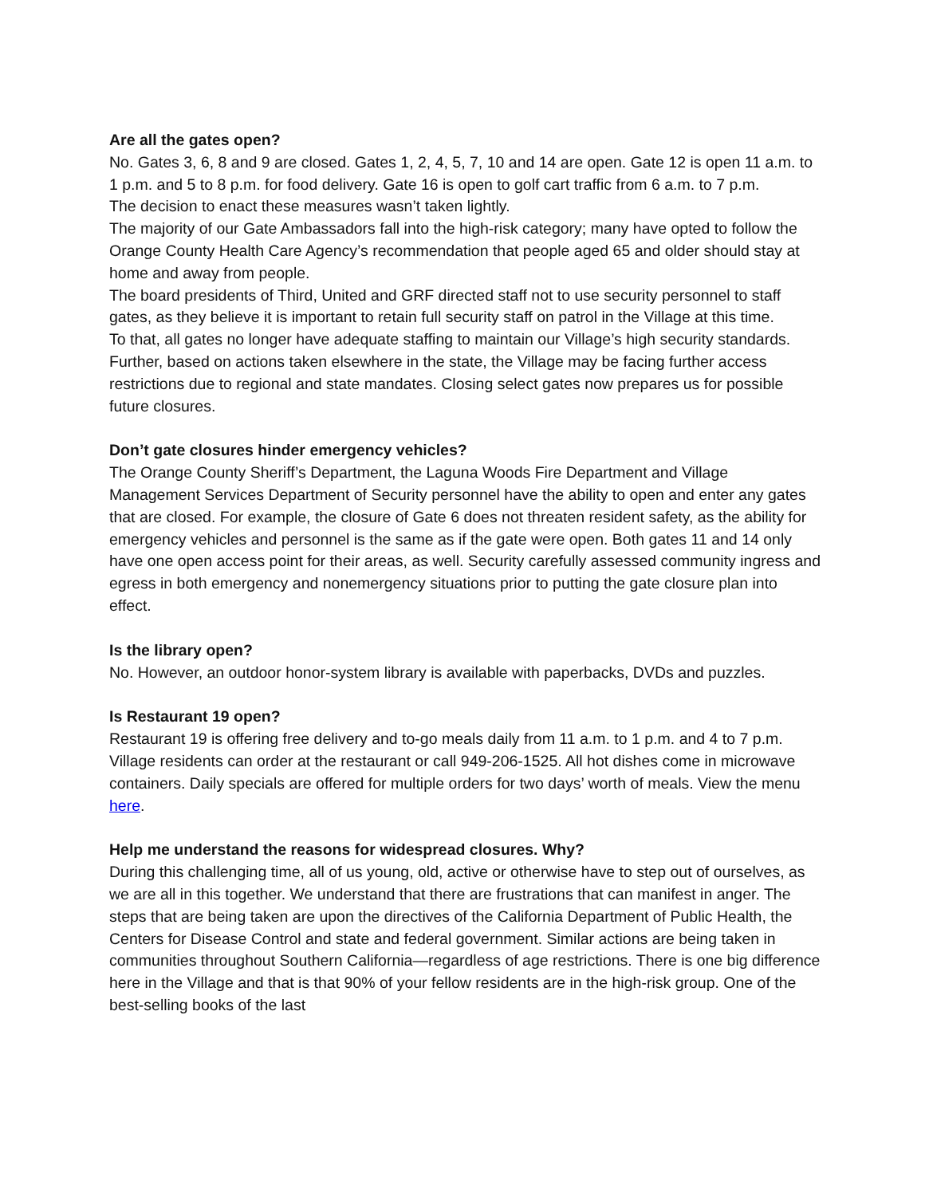Are all the gates open?
No. Gates 3, 6, 8 and 9 are closed. Gates 1, 2, 4, 5, 7, 10 and 14 are open. Gate 12 is open 11 a.m. to 1 p.m. and 5 to 8 p.m. for food delivery. Gate 16 is open to golf cart traffic from 6 a.m. to 7 p.m.
The decision to enact these measures wasn’t taken lightly.
The majority of our Gate Ambassadors fall into the high-risk category; many have opted to follow the Orange County Health Care Agency’s recommendation that people aged 65 and older should stay at home and away from people.
The board presidents of Third, United and GRF directed staff not to use security personnel to staff gates, as they believe it is important to retain full security staff on patrol in the Village at this time.
To that, all gates no longer have adequate staffing to maintain our Village’s high security standards.
Further, based on actions taken elsewhere in the state, the Village may be facing further access restrictions due to regional and state mandates. Closing select gates now prepares us for possible future closures.
Don’t gate closures hinder emergency vehicles?
The Orange County Sheriff’s Department, the Laguna Woods Fire Department and Village Management Services Department of Security personnel have the ability to open and enter any gates that are closed. For example, the closure of Gate 6 does not threaten resident safety, as the ability for emergency vehicles and personnel is the same as if the gate were open. Both gates 11 and 14 only have one open access point for their areas, as well. Security carefully assessed community ingress and egress in both emergency and nonemergency situations prior to putting the gate closure plan into effect.
Is the library open?
No. However, an outdoor honor-system library is available with paperbacks, DVDs and puzzles.
Is Restaurant 19 open?
Restaurant 19 is offering free delivery and to-go meals daily from 11 a.m. to 1 p.m. and 4 to 7 p.m. Village residents can order at the restaurant or call 949-206-1525. All hot dishes come in microwave containers. Daily specials are offered for multiple orders for two days’ worth of meals. View the menu here.
Help me understand the reasons for widespread closures. Why?
During this challenging time, all of us young, old, active or otherwise have to step out of ourselves, as we are all in this together. We understand that there are frustrations that can manifest in anger. The steps that are being taken are upon the directives of the California Department of Public Health, the Centers for Disease Control and state and federal government. Similar actions are being taken in communities throughout Southern California—regardless of age restrictions. There is one big difference here in the Village and that is that 90% of your fellow residents are in the high-risk group. One of the best-selling books of the last